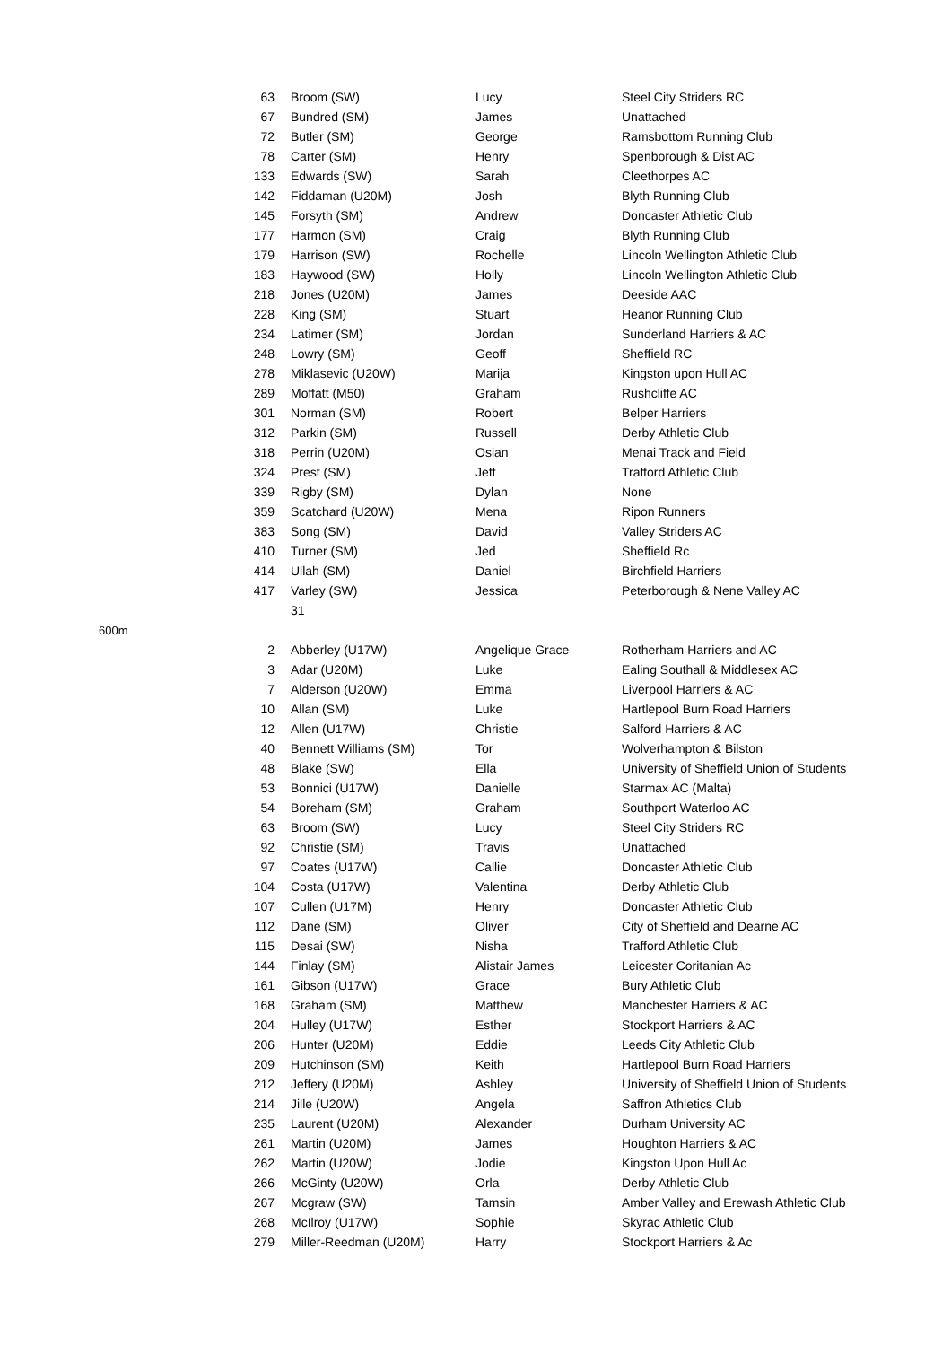| | 63 | Broom (SW) | Lucy | Steel City Striders RC |
| | 67 | Bundred (SM) | James | Unattached |
| | 72 | Butler (SM) | George | Ramsbottom Running Club |
| | 78 | Carter (SM) | Henry | Spenborough & Dist AC |
| | 133 | Edwards (SW) | Sarah | Cleethorpes AC |
| | 142 | Fiddaman (U20M) | Josh | Blyth Running Club |
| | 145 | Forsyth (SM) | Andrew | Doncaster Athletic Club |
| | 177 | Harmon (SM) | Craig | Blyth Running Club |
| | 179 | Harrison (SW) | Rochelle | Lincoln Wellington Athletic Club |
| | 183 | Haywood (SW) | Holly | Lincoln Wellington Athletic Club |
| | 218 | Jones (U20M) | James | Deeside AAC |
| | 228 | King (SM) | Stuart | Heanor Running Club |
| | 234 | Latimer (SM) | Jordan | Sunderland Harriers & AC |
| | 248 | Lowry (SM) | Geoff | Sheffield RC |
| | 278 | Miklasevic (U20W) | Marija | Kingston upon Hull AC |
| | 289 | Moffatt (M50) | Graham | Rushcliffe AC |
| | 301 | Norman (SM) | Robert | Belper Harriers |
| | 312 | Parkin (SM) | Russell | Derby Athletic Club |
| | 318 | Perrin (U20M) | Osian | Menai Track and Field |
| | 324 | Prest (SM) | Jeff | Trafford Athletic Club |
| | 339 | Rigby (SM) | Dylan | None |
| | 359 | Scatchard (U20W) | Mena | Ripon Runners |
| | 383 | Song (SM) | David | Valley Striders AC |
| | 410 | Turner (SM) | Jed | Sheffield Rc |
| | 414 | Ullah (SM) | Daniel | Birchfield Harriers |
| | 417 | Varley (SW) | Jessica | Peterborough & Nene Valley AC |
| | | 31 | | |
| 600m | | | | |
| | 2 | Abberley (U17W) | Angelique Grace | Rotherham Harriers and AC |
| | 3 | Adar (U20M) | Luke | Ealing Southall & Middlesex AC |
| | 7 | Alderson (U20W) | Emma | Liverpool Harriers & AC |
| | 10 | Allan (SM) | Luke | Hartlepool Burn Road Harriers |
| | 12 | Allen (U17W) | Christie | Salford Harriers & AC |
| | 40 | Bennett Williams (SM) | Tor | Wolverhampton & Bilston |
| | 48 | Blake (SW) | Ella | University of Sheffield Union of Students |
| | 53 | Bonnici (U17W) | Danielle | Starmax AC (Malta) |
| | 54 | Boreham (SM) | Graham | Southport Waterloo AC |
| | 63 | Broom (SW) | Lucy | Steel City Striders RC |
| | 92 | Christie (SM) | Travis | Unattached |
| | 97 | Coates (U17W) | Callie | Doncaster Athletic Club |
| | 104 | Costa (U17W) | Valentina | Derby Athletic Club |
| | 107 | Cullen (U17M) | Henry | Doncaster Athletic Club |
| | 112 | Dane (SM) | Oliver | City of Sheffield and Dearne AC |
| | 115 | Desai (SW) | Nisha | Trafford Athletic Club |
| | 144 | Finlay (SM) | Alistair James | Leicester Coritanian Ac |
| | 161 | Gibson (U17W) | Grace | Bury Athletic Club |
| | 168 | Graham (SM) | Matthew | Manchester Harriers & AC |
| | 204 | Hulley (U17W) | Esther | Stockport Harriers & AC |
| | 206 | Hunter (U20M) | Eddie | Leeds City Athletic Club |
| | 209 | Hutchinson (SM) | Keith | Hartlepool Burn Road Harriers |
| | 212 | Jeffery (U20M) | Ashley | University of Sheffield Union of Students |
| | 214 | Jille (U20W) | Angela | Saffron Athletics Club |
| | 235 | Laurent (U20M) | Alexander | Durham University AC |
| | 261 | Martin (U20M) | James | Houghton Harriers & AC |
| | 262 | Martin (U20W) | Jodie | Kingston Upon Hull Ac |
| | 266 | McGinty (U20W) | Orla | Derby Athletic Club |
| | 267 | Mcgraw (SW) | Tamsin | Amber Valley and Erewash Athletic Club |
| | 268 | McIlroy (U17W) | Sophie | Skyrac Athletic Club |
| | 279 | Miller-Reedman (U20M) | Harry | Stockport Harriers & Ac |